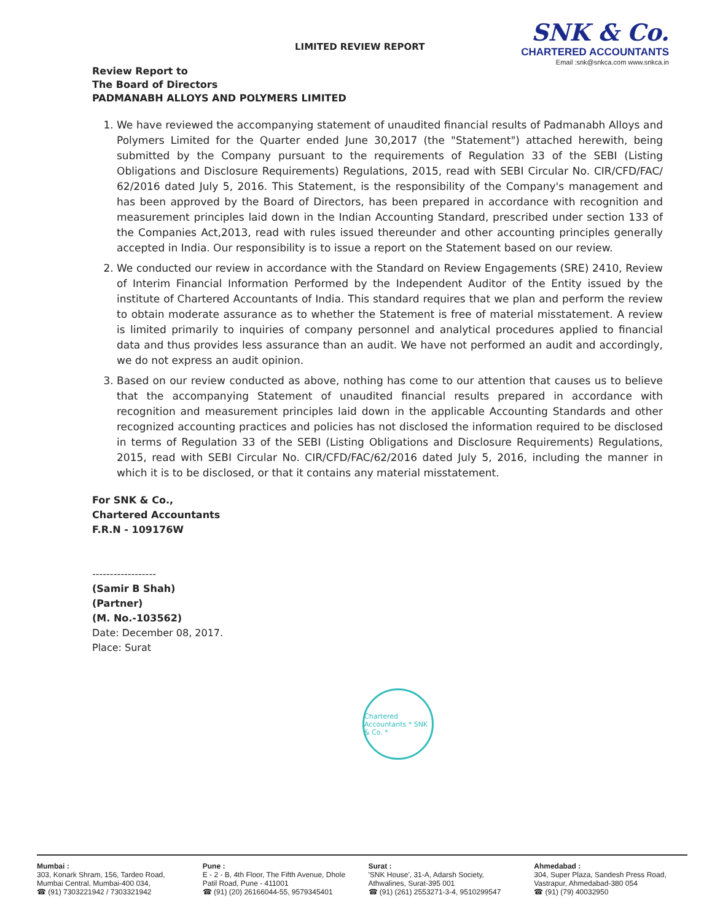SNK & Co.
CHARTERED ACCOUNTANTS
Email :snk@snkca.com www.snkca.in
LIMITED REVIEW REPORT
Review Report to
The Board of Directors
PADMANABH ALLOYS AND POLYMERS LIMITED
1. We have reviewed the accompanying statement of unaudited financial results of Padmanabh Alloys and Polymers Limited for the Quarter ended June 30,2017 (the "Statement") attached herewith, being submitted by the Company pursuant to the requirements of Regulation 33 of the SEBI (Listing Obligations and Disclosure Requirements) Regulations, 2015, read with SEBI Circular No. CIR/CFD/FAC/ 62/2016 dated July 5, 2016. This Statement, is the responsibility of the Company's management and has been approved by the Board of Directors, has been prepared in accordance with recognition and measurement principles laid down in the Indian Accounting Standard, prescribed under section 133 of the Companies Act,2013, read with rules issued thereunder and other accounting principles generally accepted in India. Our responsibility is to issue a report on the Statement based on our review.
2. We conducted our review in accordance with the Standard on Review Engagements (SRE) 2410, Review of Interim Financial Information Performed by the Independent Auditor of the Entity issued by the institute of Chartered Accountants of India. This standard requires that we plan and perform the review to obtain moderate assurance as to whether the Statement is free of material misstatement. A review is limited primarily to inquiries of company personnel and analytical procedures applied to financial data and thus provides less assurance than an audit. We have not performed an audit and accordingly, we do not express an audit opinion.
3. Based on our review conducted as above, nothing has come to our attention that causes us to believe that the accompanying Statement of unaudited financial results prepared in accordance with recognition and measurement principles laid down in the applicable Accounting Standards and other recognized accounting practices and policies has not disclosed the information required to be disclosed in terms of Regulation 33 of the SEBI (Listing Obligations and Disclosure Requirements) Regulations, 2015, read with SEBI Circular No. CIR/CFD/FAC/62/2016 dated July 5, 2016, including the manner in which it is to be disclosed, or that it contains any material misstatement.
For SNK & Co.,
Chartered Accountants
F.R.N - 109176W
------------------
(Samir B Shah)
(Partner)
(M. No.-103562)
Date: December 08, 2017.
Place: Surat
Chartered Accountants * SNK & Co. *
Mumbai :
303, Konark Shram, 156, Tardeo Road, Mumbai Central, Mumbai-400 034,
☎ (91) 7303221942 / 7303321942
Pune :
E - 2 - B, 4th Floor, The Fifth Avenue, Dhole Patil Road, Pune - 411001
☎ (91) (20) 26166044-55, 9579345401
Surat :
'SNK House', 31-A, Adarsh Society, Athwalines, Surat-395 001
☎ (91) (261) 2553271-3-4, 9510299547
Ahmedabad :
304, Super Plaza, Sandesh Press Road, Vastrapur, Ahmedabad-380 054
☎ (91) (79) 40032950